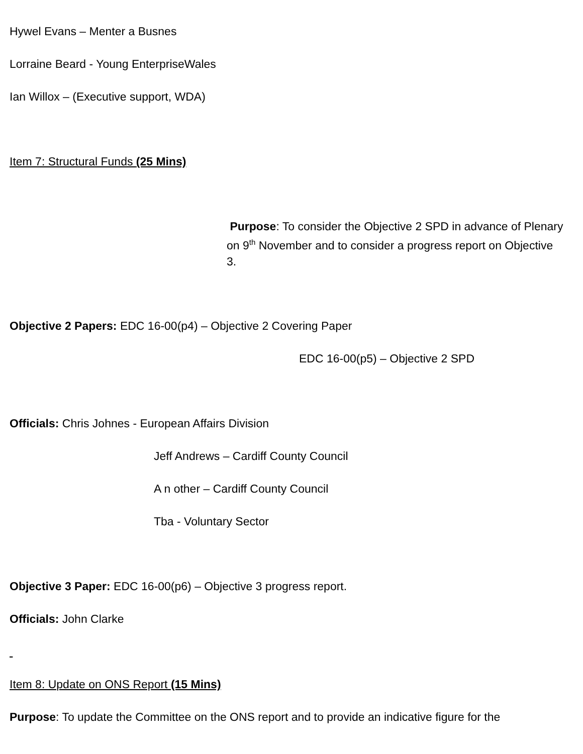Hywel Evans – Menter a Busnes
Lorraine Beard - Young EnterpriseWales
Ian Willox – (Executive support, WDA)
Item 7: Structural Funds (25 Mins)
Purpose: To consider the Objective 2 SPD in advance of Plenary on 9<sup>th</sup> November and to consider a progress report on Objective 3.
Objective 2 Papers: EDC 16-00(p4) – Objective 2 Covering Paper
EDC 16-00(p5) – Objective 2 SPD
Officials: Chris Johnes - European Affairs Division
Jeff Andrews – Cardiff County Council
A n other – Cardiff County Council
Tba - Voluntary Sector
Objective 3 Paper: EDC 16-00(p6) – Objective 3 progress report.
Officials: John Clarke
Item 8: Update on ONS Report (15 Mins)
Purpose: To update the Committee on the ONS report and to provide an indicative figure for the